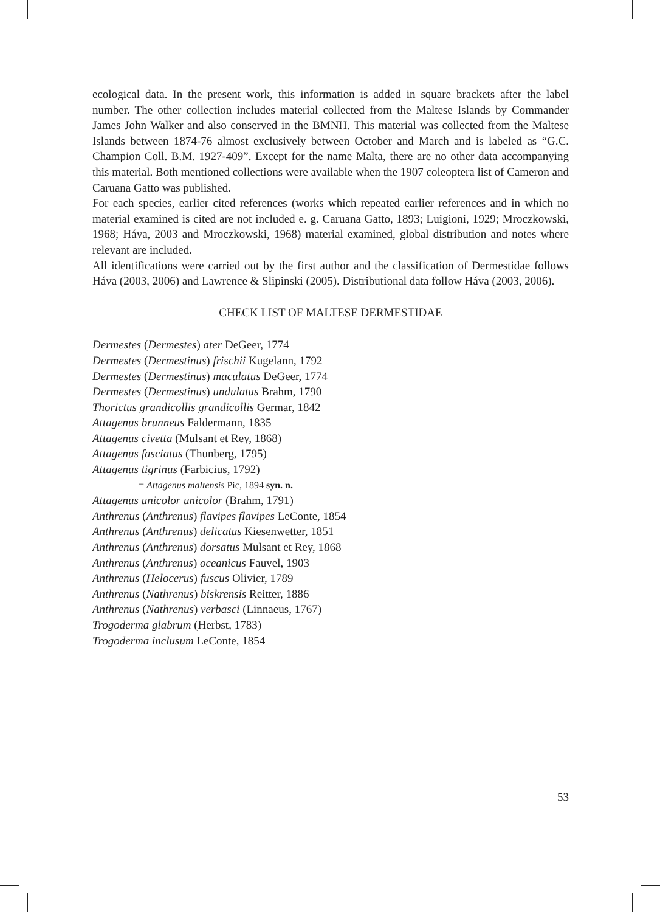ecological data. In the present work, this information is added in square brackets after the label number. The other collection includes material collected from the Maltese Islands by Commander James John Walker and also conserved in the BMNH. This material was collected from the Maltese Islands between 1874-76 almost exclusively between October and March and is labeled as “G.C. Champion Coll. B.M. 1927-409”. Except for the name Malta, there are no other data accompanying this material. Both mentioned collections were available when the 1907 coleoptera list of Cameron and Caruana Gatto was published.
For each species, earlier cited references (works which repeated earlier references and in which no material examined is cited are not included e. g. Caruana Gatto, 1893; Luigioni, 1929; Mroczkowski, 1968; Háva, 2003 and Mroczkowski, 1968) material examined, global distribution and notes where relevant are included.
All identifications were carried out by the first author and the classification of Dermestidae follows Háva (2003, 2006) and Lawrence & Slipinski (2005). Distributional data follow Háva (2003, 2006).
CHECK LIST OF MALTESE DERMESTIDAE
Dermestes (Dermestes) ater DeGeer, 1774
Dermestes (Dermestinus) frischii Kugelann, 1792
Dermestes (Dermestinus) maculatus DeGeer, 1774
Dermestes (Dermestinus) undulatus Brahm, 1790
Thorictus grandicollis grandicollis Germar, 1842
Attagenus brunneus Faldermann, 1835
Attagenus civetta (Mulsant et Rey, 1868)
Attagenus fasciatus (Thunberg, 1795)
Attagenus tigrinus (Farbicius, 1792)
= Attagenus maltensis Pic, 1894 syn. n.
Attagenus unicolor unicolor (Brahm, 1791)
Anthrenus (Anthrenus) flavipes flavipes LeConte, 1854
Anthrenus (Anthrenus) delicatus Kiesenwetter, 1851
Anthrenus (Anthrenus) dorsatus Mulsant et Rey, 1868
Anthrenus (Anthrenus) oceanicus Fauvel, 1903
Anthrenus (Helocerus) fuscus Olivier, 1789
Anthrenus (Nathrenus) biskrensis Reitter, 1886
Anthrenus (Nathrenus) verbasci (Linnaeus, 1767)
Trogoderma glabrum (Herbst, 1783)
Trogoderma inclusum LeConte, 1854
53